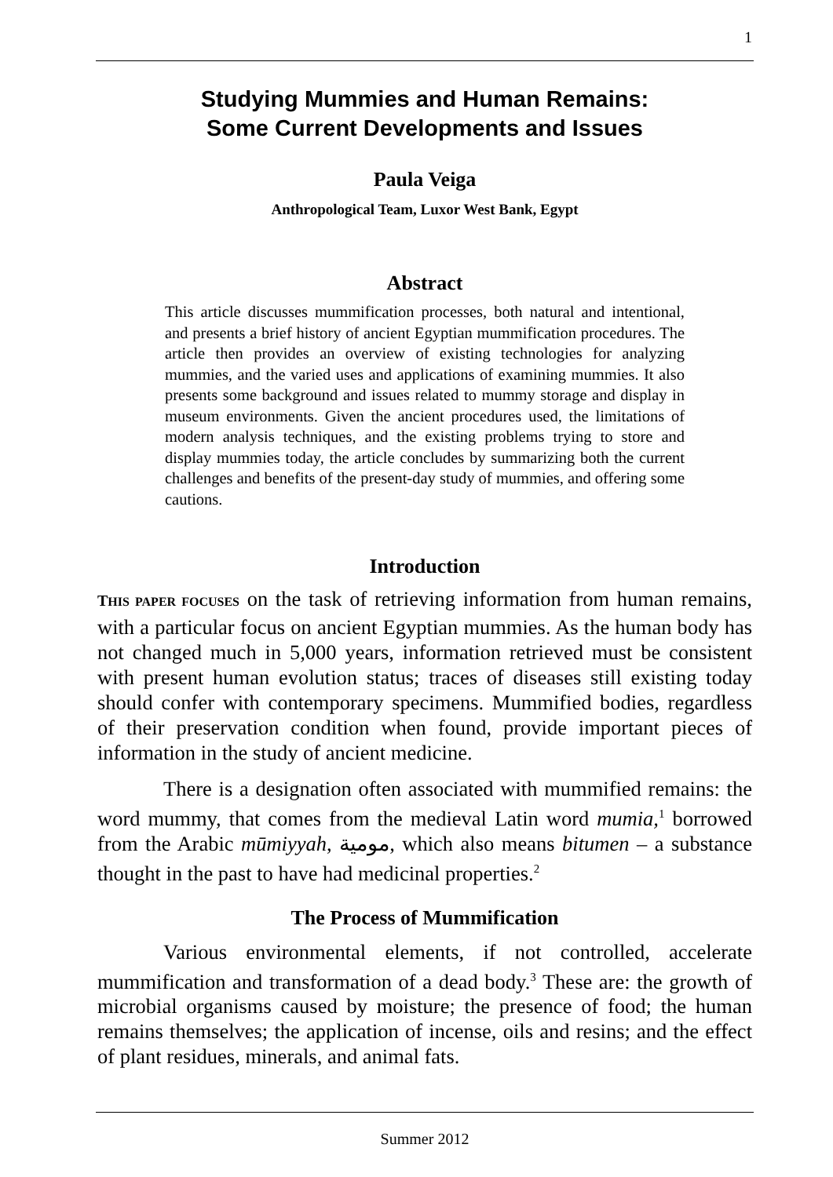1
Studying Mummies and Human Remains:
Some Current Developments and Issues
Paula Veiga
Anthropological Team, Luxor West Bank, Egypt
Abstract
This article discusses mummification processes, both natural and intentional, and presents a brief history of ancient Egyptian mummification procedures. The article then provides an overview of existing technologies for analyzing mummies, and the varied uses and applications of examining mummies. It also presents some background and issues related to mummy storage and display in museum environments. Given the ancient procedures used, the limitations of modern analysis techniques, and the existing problems trying to store and display mummies today, the article concludes by summarizing both the current challenges and benefits of the present-day study of mummies, and offering some cautions.
Introduction
THIS PAPER FOCUSES on the task of retrieving information from human remains, with a particular focus on ancient Egyptian mummies. As the human body has not changed much in 5,000 years, information retrieved must be consistent with present human evolution status; traces of diseases still existing today should confer with contemporary specimens. Mummified bodies, regardless of their preservation condition when found, provide important pieces of information in the study of ancient medicine.
There is a designation often associated with mummified remains: the word mummy, that comes from the medieval Latin word mumia,<sup>1</sup> borrowed from the Arabic mūmiyyah, مومية, which also means bitumen – a substance thought in the past to have had medicinal properties.<sup>2</sup>
The Process of Mummification
Various environmental elements, if not controlled, accelerate mummification and transformation of a dead body.<sup>3</sup> These are: the growth of microbial organisms caused by moisture; the presence of food; the human remains themselves; the application of incense, oils and resins; and the effect of plant residues, minerals, and animal fats.
Summer 2012